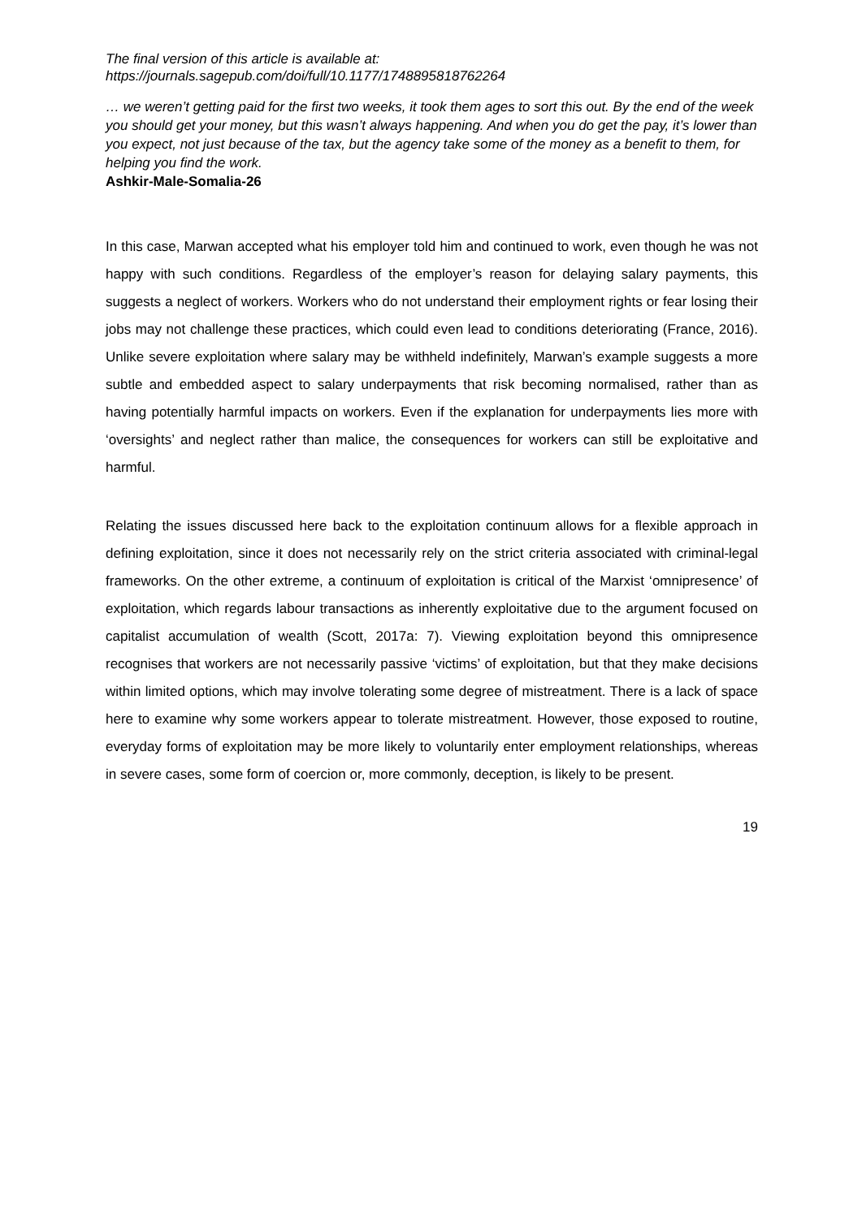The final version of this article is available at:
https://journals.sagepub.com/doi/full/10.1177/1748895818762264
… we weren’t getting paid for the first two weeks, it took them ages to sort this out. By the end of the week you should get your money, but this wasn’t always happening. And when you do get the pay, it’s lower than you expect, not just because of the tax, but the agency take some of the money as a benefit to them, for helping you find the work.
Ashkir-Male-Somalia-26
In this case, Marwan accepted what his employer told him and continued to work, even though he was not happy with such conditions. Regardless of the employer’s reason for delaying salary payments, this suggests a neglect of workers. Workers who do not understand their employment rights or fear losing their jobs may not challenge these practices, which could even lead to conditions deteriorating (France, 2016). Unlike severe exploitation where salary may be withheld indefinitely, Marwan’s example suggests a more subtle and embedded aspect to salary underpayments that risk becoming normalised, rather than as having potentially harmful impacts on workers. Even if the explanation for underpayments lies more with ‘oversights’ and neglect rather than malice, the consequences for workers can still be exploitative and harmful.
Relating the issues discussed here back to the exploitation continuum allows for a flexible approach in defining exploitation, since it does not necessarily rely on the strict criteria associated with criminal-legal frameworks. On the other extreme, a continuum of exploitation is critical of the Marxist ‘omnipresence’ of exploitation, which regards labour transactions as inherently exploitative due to the argument focused on capitalist accumulation of wealth (Scott, 2017a: 7). Viewing exploitation beyond this omnipresence recognises that workers are not necessarily passive ‘victims’ of exploitation, but that they make decisions within limited options, which may involve tolerating some degree of mistreatment. There is a lack of space here to examine why some workers appear to tolerate mistreatment. However, those exposed to routine, everyday forms of exploitation may be more likely to voluntarily enter employment relationships, whereas in severe cases, some form of coercion or, more commonly, deception, is likely to be present.
19